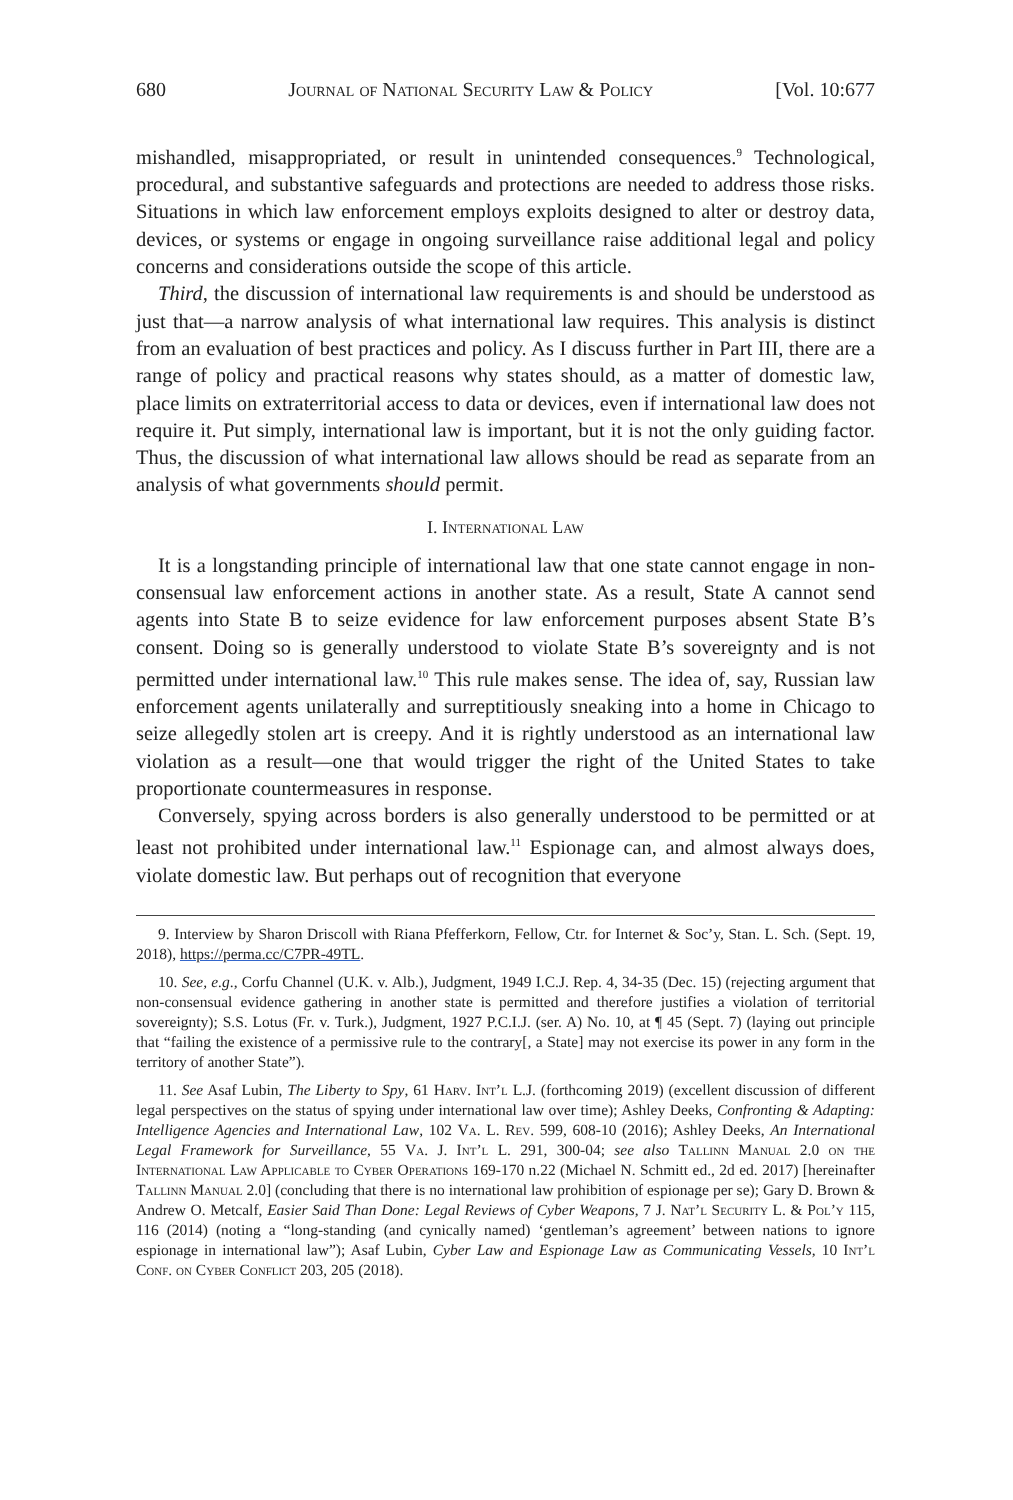680 Journal of National Security Law & Policy [Vol. 10:677
mishandled, misappropriated, or result in unintended consequences.<sup>9</sup> Technological, procedural, and substantive safeguards and protections are needed to address those risks. Situations in which law enforcement employs exploits designed to alter or destroy data, devices, or systems or engage in ongoing surveillance raise additional legal and policy concerns and considerations outside the scope of this article.
Third, the discussion of international law requirements is and should be understood as just that—a narrow analysis of what international law requires. This analysis is distinct from an evaluation of best practices and policy. As I discuss further in Part III, there are a range of policy and practical reasons why states should, as a matter of domestic law, place limits on extraterritorial access to data or devices, even if international law does not require it. Put simply, international law is important, but it is not the only guiding factor. Thus, the discussion of what international law allows should be read as separate from an analysis of what governments should permit.
I. International Law
It is a longstanding principle of international law that one state cannot engage in non-consensual law enforcement actions in another state. As a result, State A cannot send agents into State B to seize evidence for law enforcement purposes absent State B’s consent. Doing so is generally understood to violate State B’s sovereignty and is not permitted under international law.<sup>10</sup> This rule makes sense. The idea of, say, Russian law enforcement agents unilaterally and surreptitiously sneaking into a home in Chicago to seize allegedly stolen art is creepy. And it is rightly understood as an international law violation as a result—one that would trigger the right of the United States to take proportionate countermeasures in response.
Conversely, spying across borders is also generally understood to be permitted or at least not prohibited under international law.<sup>11</sup> Espionage can, and almost always does, violate domestic law. But perhaps out of recognition that everyone
9. Interview by Sharon Driscoll with Riana Pfefferkorn, Fellow, Ctr. for Internet & Soc’y, Stan. L. Sch. (Sept. 19, 2018), https://perma.cc/C7PR-49TL.
10. See, e.g., Corfu Channel (U.K. v. Alb.), Judgment, 1949 I.C.J. Rep. 4, 34-35 (Dec. 15) (rejecting argument that non-consensual evidence gathering in another state is permitted and therefore justifies a violation of territorial sovereignty); S.S. Lotus (Fr. v. Turk.), Judgment, 1927 P.C.I.J. (ser. A) No. 10, at ¶ 45 (Sept. 7) (laying out principle that “failing the existence of a permissive rule to the contrary[, a State] may not exercise its power in any form in the territory of another State”).
11. See Asaf Lubin, The Liberty to Spy, 61 Harv. Int’l L.J. (forthcoming 2019) (excellent discussion of different legal perspectives on the status of spying under international law over time); Ashley Deeks, Confronting & Adapting: Intelligence Agencies and International Law, 102 Va. L. Rev. 599, 608-10 (2016); Ashley Deeks, An International Legal Framework for Surveillance, 55 Va. J. Int’l L. 291, 300-04; see also Tallinn Manual 2.0 on the International Law Applicable to Cyber Operations 169-170 n.22 (Michael N. Schmitt ed., 2d ed. 2017) [hereinafter Tallinn Manual 2.0] (concluding that there is no international law prohibition of espionage per se); Gary D. Brown & Andrew O. Metcalf, Easier Said Than Done: Legal Reviews of Cyber Weapons, 7 J. Nat’l Security L. & Pol’y 115, 116 (2014) (noting a “long-standing (and cynically named) ‘gentleman’s agreement’ between nations to ignore espionage in international law”); Asaf Lubin, Cyber Law and Espionage Law as Communicating Vessels, 10 Int’l Conf. on Cyber Conflict 203, 205 (2018).